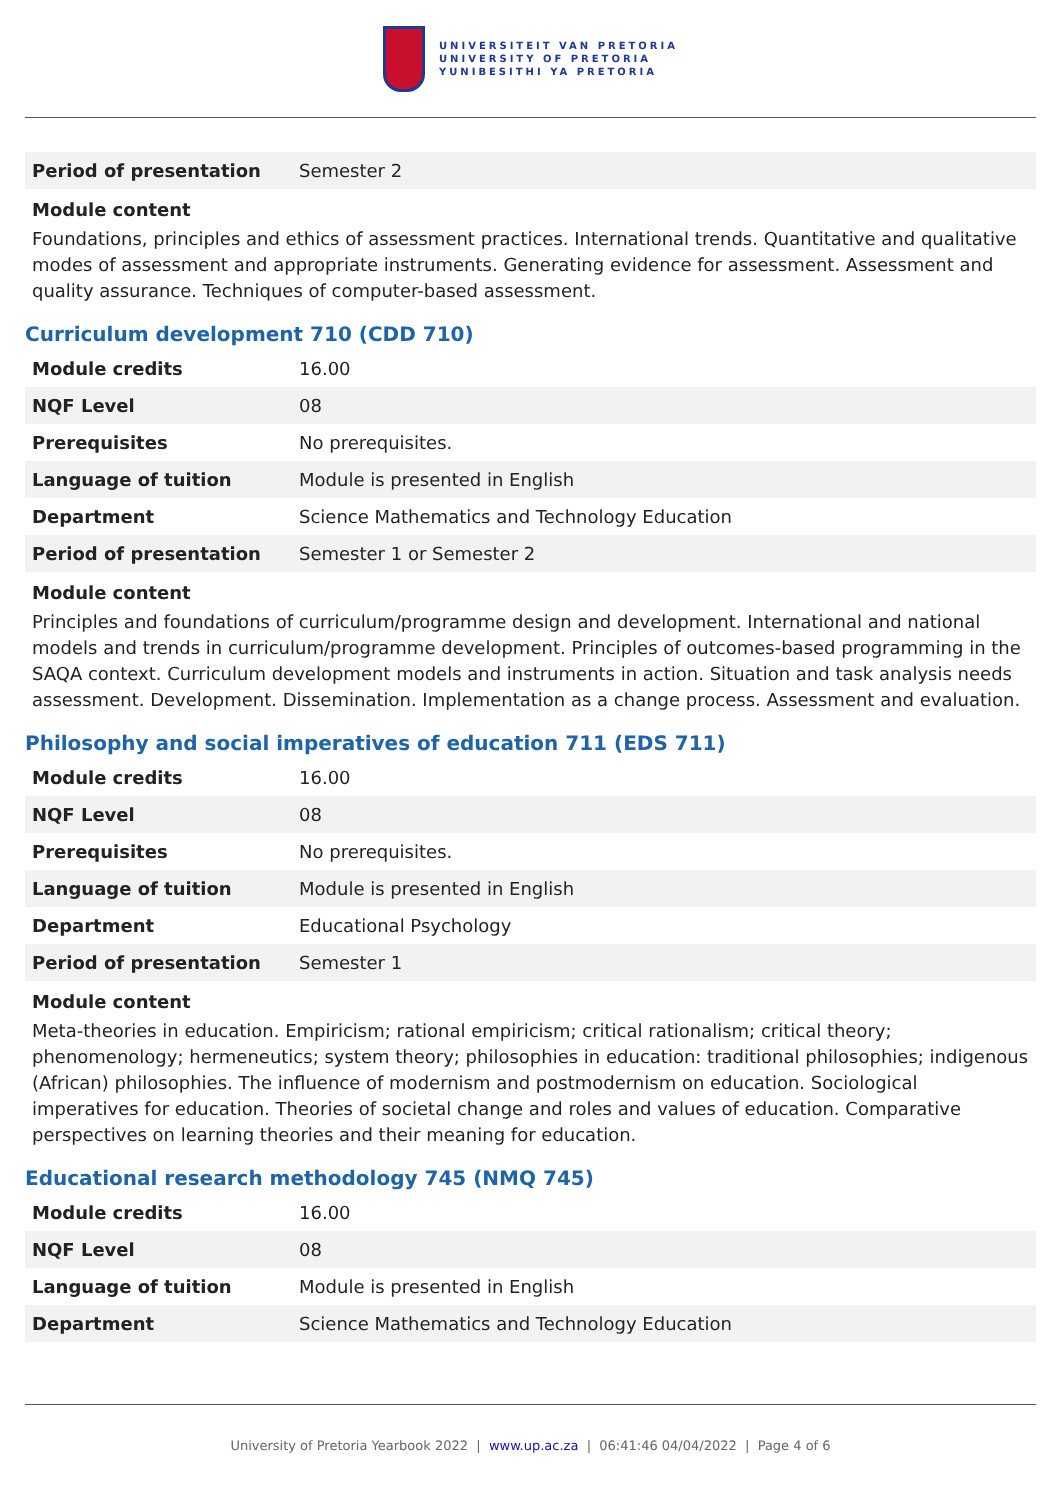UNIVERSITEIT VAN PRETORIA
UNIVERSITY OF PRETORIA
YUNIBESITHI YA PRETORIA
| Period of presentation | Semester 2 |
Module content
Foundations, principles and ethics of assessment practices. International trends. Quantitative and qualitative modes of assessment and appropriate instruments. Generating evidence for assessment. Assessment and quality assurance. Techniques of computer-based assessment.
Curriculum development 710 (CDD 710)
| Module credits | 16.00 |
| NQF Level | 08 |
| Prerequisites | No prerequisites. |
| Language of tuition | Module is presented in English |
| Department | Science Mathematics and Technology Education |
| Period of presentation | Semester 1 or Semester 2 |
Module content
Principles and foundations of curriculum/programme design and development. International and national models and trends in curriculum/programme development. Principles of outcomes-based programming in the SAQA context. Curriculum development models and instruments in action. Situation and task analysis needs assessment. Development. Dissemination. Implementation as a change process. Assessment and evaluation.
Philosophy and social imperatives of education 711 (EDS 711)
| Module credits | 16.00 |
| NQF Level | 08 |
| Prerequisites | No prerequisites. |
| Language of tuition | Module is presented in English |
| Department | Educational Psychology |
| Period of presentation | Semester 1 |
Module content
Meta-theories in education. Empiricism; rational empiricism; critical rationalism; critical theory; phenomenology; hermeneutics; system theory; philosophies in education: traditional philosophies; indigenous (African) philosophies. The influence of modernism and postmodernism on education. Sociological imperatives for education. Theories of societal change and roles and values of education. Comparative perspectives on learning theories and their meaning for education.
Educational research methodology 745 (NMQ 745)
| Module credits | 16.00 |
| NQF Level | 08 |
| Language of tuition | Module is presented in English |
| Department | Science Mathematics and Technology Education |
University of Pretoria Yearbook 2022 | www.up.ac.za | 06:41:46 04/04/2022 | Page 4 of 6